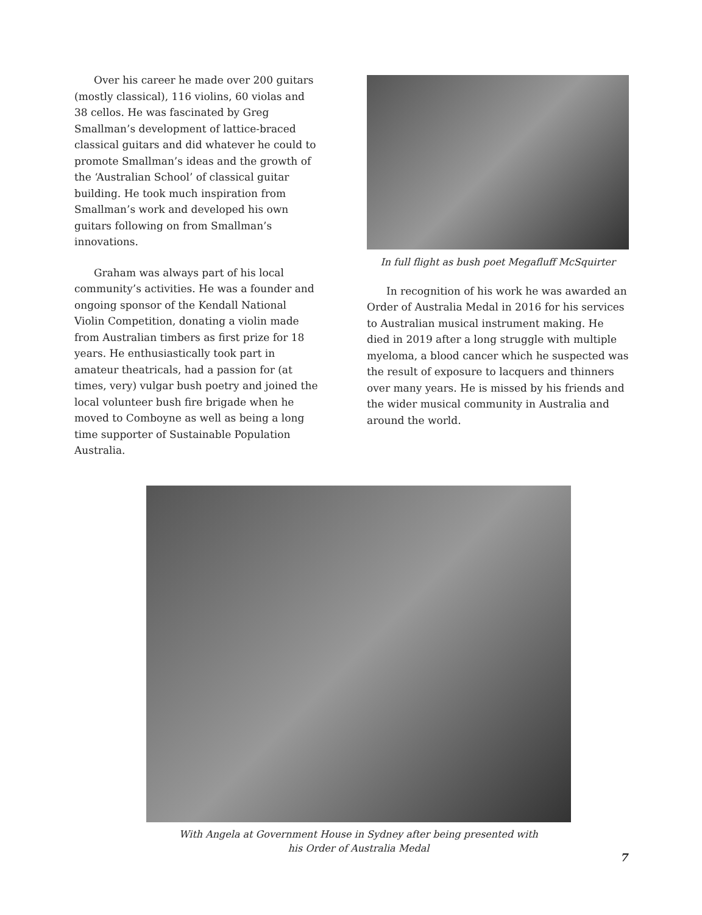Over his career he made over 200 guitars (mostly classical), 116 violins, 60 violas and 38 cellos. He was fascinated by Greg Smallman’s development of lattice-braced classical guitars and did whatever he could to promote Smallman’s ideas and the growth of the ‘Australian School’ of classical guitar building. He took much inspiration from Smallman’s work and developed his own guitars following on from Smallman’s innovations.
Graham was always part of his local community’s activities. He was a founder and ongoing sponsor of the Kendall National Violin Competition, donating a violin made from Australian timbers as first prize for 18 years. He enthusiastically took part in amateur theatricals, had a passion for (at times, very) vulgar bush poetry and joined the local volunteer bush fire brigade when he moved to Comboyne as well as being a long time supporter of Sustainable Population Australia.
In full flight as bush poet Megafluff McSquirter
In recognition of his work he was awarded an Order of Australia Medal in 2016 for his services to Australian musical instrument making. He died in 2019 after a long struggle with multiple myeloma, a blood cancer which he suspected was the result of exposure to lacquers and thinners over many years. He is missed by his friends and the wider musical community in Australia and around the world.
With Angela at Government House in Sydney after being presented with
his Order of Australia Medal
7